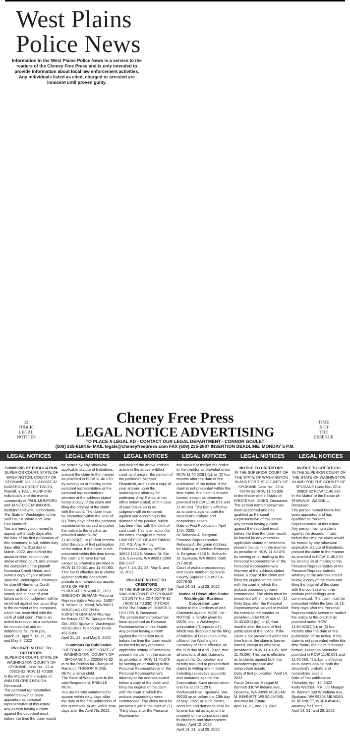West Plains
Police News
Information in the West Plains Police News is a service to the readers of the Cheney Free Press and is only intended to provide information about local law enforcement activities. Any individuals listed as cited, charged or arrested are innocent until proven guilty.
⚖
PUBLIC
LEGAL
NOTICES
Cheney Free Press
LEGAL NOTICE ADVERTISING
TO PLACE A LEGAL AD - CONTACT OUR LEGAL DEPARTMENT - CONNOR GOULET
(509) 235-6184 E- MAIL legals@cheneyfreepress.com FAX (509) 235-2887 INSERTION DEADLINE: MONDAY 5 P.M.
TIME
IS OF
THE
ESSENCE
LEGAL NOTICES LEGAL NOTICES LEGAL NOTICES LEGAL NOTICES LEGAL NOTICES LEGAL NOTICES
SUMMONS BY PUBLICATION
SUPERIOR COURT, STATE OF WASHINGTON, COUNTY OF SPOKANE NO. 22-2-00887-32
NUMERICA CREDIT UNION, Plaintiff, v. PAUL MUNFORD individually and the marital community of PAUL MUNFORD and JANE DOE MUNFORD, husband and wife, Defendants.
The State of Washington to the said Paul Munford and Jane Doe Munford:
You are hereby summoned to appear within sixty days after the date of the first publication of this summons, to wit, within sixty days after the 31st day of March, 2022, and defend the above entitled action in the above entitled court, and answer the complaint of the plaintiff Numerica Credit Union, and serve a copy of your answer upon the undersigned attorneys' for plaintiff Numerica Credit Union, at their office below stated; and in case of your failure so to do, judgment will be rendered against you according to the demand of the complaint, which has been filed with the clerk of said court. This is an action to recover on a complaint for monies due and for defendants failure to pay.
March 31, April 7, 14, 21, 28, and May 5, 2022
PROBATE NOTICE TO CREDITORS
SUPERIOR COURT, STATE OF WASHINGTON COUNTY OF SPOKANE Case No.: 22-4-00825-32 RCW 11.40.030
In the Matter of the Estate of: ANN DELORES HOUGH, Deceased.
The personal representative named below has been appointed as personal representative of this estate. Any person having a claim against the decedent must, before the time the claim would
be barred by any otherwise applicable statute of limitations, present the claim in the manner as provided in RCW 11.40.070 by serving on or mailing to the personal representative or the personal representative's attorney at the address stated below a copy of the claim and filing the original of the claim with the court. The claim must be presented within the later of: (1) Thirty days after the personal representative served or mailed the notice to the creditor as provided under RCW 11.40.020(3); or (2) four months after the date of first publication of the notice. If the claim is not presented within this time frame, the claim is forever barred, except as otherwise provided in RCW 11.40.051 and 11.40.060. This bar is effective as to claims against both the decedent's probate and nonprobate assets.
DATE OF FIRST PUBLICATION: April 21, 2022.
GREGORY BEAMAN Personal Representative Address: 15307 N. Wilson Ct. Mead, WA 99021
DOUGLAS • EDEN By: KJIRSTIN GRAHAM Attorney for Estate 717 W. Sprague Ave., Ste. 1500 Spokane, Washington 99201-3923 Telephone: (509) 455-5300
April 21, 28, and May 5, 2022
Summons By Publication
SUPERIOR COURT, STATE OF WASHINGTON, COUNTY OF SPOKANE No. 22200670-32
In re the Petition for Change of Name of: THERON RIDGE REIN, a minor child.
The State of Washington to the said Respondent, BRIELLE REIN:
You are hereby summoned to appear within sixty days after the date of the first publication of this summons, to wit, within sixty days after the April 7th, 2022,
and defend the above entitled action in the above entitled court, and answer the petition of the petitioner, Michael Fitzpatrick, and serve a copy of your answer upon the undersigned attorney for petitioner, Amy Rimov, at her office below stated; and in case of your failure so to do, judgment will be rendered against you according to the demand of the petition, which has been filed with the clerk of said court. This is an action for the name change of a minor.
LAW OFFICE OF AMY RIMOV, J.D. P.S. Amy Rimov, Petitioner's Attorney. WSBA 30613 1312 N Monroe St, Ste 116, Spokane, WA 99201 (509) 835-5377
April 7, 14, 21, 28, May 5, and 12, 2022
PROBATE NOTICE TO CREDITORS
IN THE SUPERIOR COURT OF WASHINGTON FOR SPOKANE COUNTY No. 22-4-00776-32 (RCW 11.40.030) (NTCRD)
In Re The Estate of: HOMER D. HOLLER, II, Deceased.
The person named below has been appointed as Personal Representative of this Estate. Any person having a claim against the decedent must, before the time the claim would be barred by any otherwise applicable statute of limitations, present the claim in the manner as provided in RCW 11.40.070 by serving on or mailing to the Personal Representative or the Personal Representative's attorney at the address stated below a copy of the claim and filing the original of the claim with the court in which the probate proceedings were commenced. The claim must be presented within the later of: (1) Thirty days after the Personal Representa-
tive served or mailed the notice to the creditor as provided under RCW 11.40.020(1)(c); or (2) four months after the date of first publication of the notice. If the claim is not presented within this time frame, the claim is forever barred, except as otherwise provided in RCW 11.40.051 and 11.40.060. This bar is effective as to claims against both the decedent's probate and nonprobate assets.
Date of First Publication: April 14th, 2022.
/s/ Rebecca A. Bergman Personal Representative Rebecca A. Bergman Address for Mailing or Service: Rebecca A. Bergman 6728 N. Sutherlin St. Spokane, WA 99208 (509) 217-6018
Court of probate proceedings and cause number: Spokane County Superior Court 22-4-00776-32
April 14, 21, and 28, 2022
Notice of Dissolution Under Washington Business Corporation Law
Notice to the Creditors of and Claimants against MK20, Inc.: NOTICE is hereby given by MK20, Inc., a Washington corporation ("Corporation"), which was dissolved by the filing of Articles of Dissolution in the office of the Washington Secretary of State effective on the 11th day of April, 2022, that all creditors of and claimants against this Corporation are hereby required to present their claims in writing and in detail, including respective accounts and demands against the Corporation. Such presentation is to be at c/o 1129 E. Rockwood Blvd, Spokane, WA 99203 on or before the 13th day of May, 2022, or such claims, accounts and demands shall be forever barred as against the property of the corporation and its directors and shareholders.
Dated: April 12, 2022
April 14, 21, and 28, 2022
NOTICE TO CREDITORS
IN THE SUPERIOR COURT OF THE STATE OF WASHINGTON IN AND FOR THE COUNTY OF SPOKANE Case No.: 22-4-00794-32 RCW 11.40.030
In the Matter of the Estate of: KRISTEN M. DIRKS, Deceased.
The person named below has been appointed and has qualified as Personal Representative of this estate. Any person having a claim against the decedent must, before the time the claim would be barred by any otherwise applicable statute of limitations, present the claim in the manner as provided in RCW 11.40.070 by serving on or mailing to the Personal Representative or the Personal Representative's Attorney at the address stated below, a copy of the claim and filing the original of the claim with the court in which the probate proceedings were commenced. The claim must be presented within the later of: (1) thirty days after the Personal Representative served or mailed the notice to the creditor as provided under RCW 11.40.020(1)(c); or (2) four months after the date of first publication of the notice. If the claim is not presented within this time frame, the claim is forever barred, except as otherwise provided in RCW 11.40.051 and 11.40.060. This bar is effective as to claims against both the decedent's probate and nonprobate assets.
Date of first publication: April 14, 2022
Paula Dirks c/o Meagan M. Bennett 330 W Indiana Ave., Spokane, WA 99205 MEAGAN M. BENNETT, WSBA #54045, Attorney for Estate
April 14, 21, and 28, 2022
NOTICE TO CREDITORS
IN THE SUPERIOR COURT OF THE STATE OF WASHINGTON IN AND FOR THE COUNTY OF SPOKANE Case No.: 22-4-00808-32 RCW 11.40.030
In the Matter of the Estate of: SHAWN M. WADDELL, Deceased.
The person named below has been appointed and has qualified as Personal Representative of this estate. Any person having a claim against the decedent must, before the time the claim would be barred by any otherwise applicable statute of limitations, present the claim in the manner as provided in RCW 11.40.070 by serving on or mailing to the Personal Representative or the Personal Representative's Attorney at the address stated below, a copy of the claim and filing the original of the claim with the court in which the probate proceedings were commenced. The claim must be presented within the later of: (1) thirty days after the Personal Representative served or mailed the notice to the creditor as provided under RCW 11.40.020(1)(c); or (2) four months after the date of first publication of the notice. If the claim is not presented within this time frame, the claim is forever barred, except as otherwise provided in RCW 11.40.051 and 11.40.060. This bar is effective as to claims against both the decedent's probate and nonprobate assets.
Date of first publication: Thursday, April 14, 2022
Kody Waddell, P.R. c/o Meagan M. Bennett 330 W Indiana Ave., Spokane, WA 99205 MEAGAN M. BENNETT, WSBA #54045, Attorney for Estate
April 14, 21, and 28, 2022